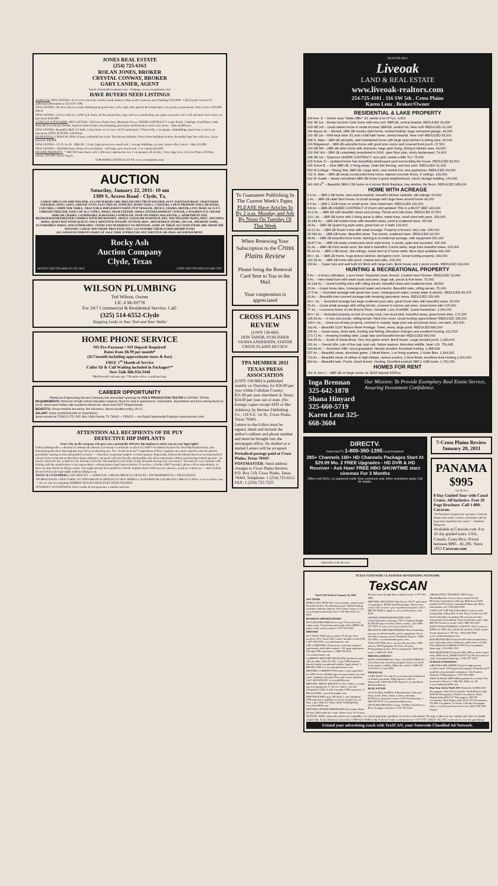JONES REAL ESTATE
(254) 725-6163
ROLAN JONES, BROKER
CRYSTAL CONWAY, BROKER
GARY LANIER, AGENT
Email: rlestate@crossplains.com - Webpage: www.crossplainstx.com
HAVE BUYERS NEED LISTINGS
ACREAGE: NEW LISTING--62.21 acres, Heavily wooded, pond, hunters cabin, perfect getaway, great hunting! $135,000 - Call Crystal Conway for additional information at 325-370-7790.
NEW LISTING--20 acres, Heavy woods, fishing pond, good water well, septic tank, garden & orchard spot, very pretty, on pavement, close to town. $78,000. SOLD
NEW LISTING--4 acres with new 2,000 sq.ft. home, decks and porches, large oak trees, small shop, new grape vineyard, water well and rural water meter, on pavement $160,000.
ACREAGE WITH HOME: NEW LISTING--236 Acres Potosi Area, Mountain Views, UNDER CONTRACT 2 Large Ponds, 2 Springs, Good Barn, Cattle Pens; 80 Acres Heavy Woods, Small Secluded Cabin. Good hunting, good farm and homesites, rural water meter - Only $1,600/acre
NEW LISTING--Beautiful 4bd/2 1/2 bath, 2 story home on 11 acres. Well Landscaped, 2 Waterwells, 2 car garage, outbuildings, pond close to town, on pavement, ONLY $279,500. Call Rolan.
RESIDENTAL: CROSS PLAINS--6 large residential lots in the Tom Bryant Addition. Prime home building location. Beautiful large lots with trees. Great location! $30,000
NEW LISTING--125 N Ave B - 2BR/1B - 2 Lots, large pecan trees, metal roof, 2 storage buildings, car port, storm cellar, fenced - Only $25,000.
NEW LISTING-- 3bd/2bth Frame Home in Cross Plains - with large yard, metal roof, 2 car carport $35,000.
INCOME PROPERTY: * 1BD/1B frame home with 2 efficiency apartments, two 1 car garages, all electric, 2 lots, large trees, in Cross Plains, $750/mo income. $72,000. Owner Agent.
FOR MORE LISTINGS GO TO: www.crossplainstx.com
AUCTION
Saturday, January 22, 2011- 10 am
1309 S. Access Road - Clyde, Tx.
LARGE AIRCO 250 AMP WELDER, 4-1/2 INCH BAND SAW, MILLER SPECTRUM WELDER, 10 FT. PONTOON BOAT, CRAFTSMAN TOOLBOX, SKILL SAWS, GREASE GUNS, ELECTRICAL SUPPLIES, HAND TOOLS, COOLERS, 2-NEW PROPANE WALL HEATERS, COUCHES, COMPUTER TABLE, TRACTOR & IMPLEMENT PAINT, PUP TRAILER, OFFICE CHAIRS, DRYER, LIVE TRAP, GE 15 FT. UPRIGHT FREEZER, NAILS OF ALL TYPES, SMALL DEER FEEDER, SMALL ENTERTAINMENT CENTER, 4-WOODEN ICE CREAM PARLOR CHAIRS, COOKBOOKS, KAWASAKI 4-WHEELER, SNAP-ON WHEEL BALANCER, 2- APARTMENT SIZE REFRIGERATOR/FREEZER COMBOS WITH MICROWAVE, SMALL GASOLINE POWER PLANT, 7018 WELDING RODS, MISC. WELDING RODS, QUILT BOX WITH QUILTS, WALL MOUNTED WEIGHT SYSTEM, MISC. HOUSEHOLD ITEMS, 250 GAL. PROPANE TANK, AUTOMOBILE PARTS, AND OTHER MISC. ITEMS TOO NUMEROUS TO MENTION. SOME OF THESE AUCTION ITEMS ARE FROM THE MASONIC LODGE AND THOSE PROCEEDS WILL GO TOWARD THEIR SCHOLARSHIP FUND!
ALL ANNOUNCEMENTS MADE AT SALE TIME SUPERCEDE ANY WRITTEN OR ORAL ADVERTISEMENT.
Rocky Ash
Auction Company
Clyde, Texas
ROCKY ASH TXS 6684 325 232-1625 ANDY ASH TXS 9629 325-668-7107
WILSON PLUMBING
Tod Wilson, Owner
LIC.# M-39778
For 24/7 Commercial & Residential Service, Call:
(325) 514-6552-Clyde
Stopping Leaks in Your Sink and Your Wallet
HOME PHONE SERVICE
NO Pre-Payment • NO Deposit Required!
Rates from $6.99 per month*
($17/month including approximate taxes & fees)
FREE 1<sup>st</sup> Month of Service
Caller ID & Call Waiting included in Packages**
New-Talk 866.934.3448
*$6.99/month with auto pay **Requires silver or gold package.
CAREER OPPORTUNITY
Petroleum Engineering Service Company has immediate openings for FIELD PRODUCTION TESTER in OZONA, TEXAS.
REQUIREMENTS: Minimum of high school education required. Must be neat in appearance, responsible, dependable and have strong desire to excel. Good work history with excellent references. Must meet DOT Requirements.
BENEFITS: Group medical insurance, life insurance, liberal vacation policy, 401 K.
SALARY: Open (commensurate w/ experience)
Send resume to: FESCO LTD. P.O. Box 1568 Ozona, TX 76943 — FESCO — An Equal Opportunity Employer www.fescoinc.com
ATTENTION ALL RECIPIENTS OF DE PUY
DEFECTIVE HIP IMPLANTS
Don't rely on the company who gave you a potentially defective hip implant to advise you on your legal rights!
DePuy Orthopaedics, a division of Johnson & Johnson, has issued a worldwide recall of it's ASR™ Acetabular System for Total Hip Replacement, after determining that these hip implants may fail at an alarming rate. The "metal-on-metal" composition of these implants can release particles into the patient, potentially causing serious and painful reactions — sometimes requiring complete revision surgery. Reportedly, Johnson & Johnson has been seeking medical releases from recipients so that their claims adjustors can speak with you directly and possibly take down statements without your having counsel present – an unwise action for any recipient to do. Having a defective hip implant in your body clearly demands having your own lawyer. You must be very cautious with dealing with the manufacturer or its representative without proper legal representation. If you have a DePuy ASR™ product, please call us immediately, as there are time limits for filing a claim. You might already have problems with the implant about which you are unaware, so please contact us — and certainly do not forfeit your legal rights without talking to us.
WEITZ & LUXENBERG LAW OFFICES — ASBESTOS • DRUGS/MEDICAL DEVICES • ENVIRONMENTAL • NEGLIGENCE
700 BROADWAY • NEW YORK, NY 10003 BRANCH OFFICES IN NEW JERSEY, CALIFORNIA & COLORADO 1.888.411.LAWS • www.weitzlux.com — We are also investigating ZIMMER NEXGEN HIGH FLEX KNEE INJURIES
ATTORNEY ADVERTISING. Prior results do not guarantee a similar outcome.
To Guarantee Publishing In The Current Week's Paper, PLEASE Have Articles In By 2 p.m. Monday and Ads By Noon On Tuesday Of That Week
When Renewing Your Subscription to the Cross Plains Review
Please bring the Renewal Card Sent to You in the Mail
Your cooperation is appreciated
CROSS PLAINS REVIEW
(USPS 138-660)
DON TABOR, PUBLISHER
VANDA ANDERSON, EDITOR
CROSS PLAINS REVIEW
TPA MEMBER 2011
TEXAS PRESS ASSOCIATION
(USPS 138-660) is published weekly on Thursday, for $26.00 per year within Callahan County; $31.00 per year elsewhere in Texas; $34.00 per year out of state. (No foreign copies except APO or like Address); by Review Publishing Co., 116 S.E. 1st St., Cross Plains, Texas 76443.
Letters-to-the-Editor must be signed, dated and include the author's address and phone number and must be brought into the newspaper office. No mailed or e-mailed Letters will be accepted.
Periodical postage paid at Cross Plains, Texas 76443
POSTMASTER: Send address changes to Cross Plains Review, P.O. Box 519, Cross Plains, Texas 76443. Telephone: 1 (254) 725-6111 FAX: 1 (254) 725-7225
REALTOR MLS
Liveoak
LAND & REAL ESTATE
www.liveoak-realtors.com
254-725-4181 . 116 SW 5th . Cross Plains
Karen Lenz . Broker/Owner
RESIDENTIAL & LAKE PROPERTY
109 Ave. D – Owner says "Make Offer" 3/1 needs a lot of TLC. 9,500
524 SE 1st – Rental Income! Cute home with new roof. 3BR/1B, central heat/air. REDUCED 33,900
633 NE 3rd – Great starter home or rental income! 3BR/1B, central h/a. New roof! REDUCED 41,000
366 Bayou St. – Burkett, 2BR-2B country style home, central heat/air, large oversized garage. 44,000
200 SE 1st – Well kept older 3/1 and a half bath home, central heat/air. New roof! REDUCED 55,000
508 N. Main – 2BR-1B adorable, well maintained home with large open kitchen & dining area. 66,600
260 Edgewood – 3BR-2B adorable home with good size rooms and covered front porch. 67,500
209 NE 5th – 2BR-1B older home with character, large open living, dining & kitchen area. 69,900
216 NW 3rd – 3BR-1B completely remodeled in 2006, open floor plan, nicely landscaped. 74,900
308 SE 1st – Spacious UNDER CONTRACT, nice yard, needs a little TLC 75,000
425 N Ave. D – Updated home has beautifully landscaped yard surrounding the house. REDUCED 82,500
325 N Ave E. – Nice 3BR-2B, 2 living areas, chain link fencing, and nice yard. REDUCED 91,000
503 W College – Rising Star, 3BR-2B. Large deck, new central h/a, new appliances. REDUCED 99,000
741 N. Main – 3BR-2B newly constructed brick home, stained concrete floors, 9' ceilings. 129,500
602 W. Austin – Newly remodeled 3BR-2B home in great neighborhood, 14x12 storage building. 130,000
341 NW 4<sup>th</sup> – Beautiful 3BR-2.5B home on 4 Acres! Brick fireplace, bay window, tile floors. REDUCED 185,000
HOME WITH ACREAGE
0.6 Ac. – 2BR-1.5B home, new central heat/air, beautiful kitchen cabinets, tall ceilings. 69,000
1 Ac. – 3BR-1B older farm house on small acreage with large trees around home 44,000
5.6 Ac. – 2BR-1 1/2B home on small acres. New metal barn. REDUCED 130,000
8.8 Ac. – 4BR-2B UNDER CONTRACT of charm and updates! This is a MUST SEE! 149,900
10.2 Ac. – 3BR-1B with beautiful views and privacy. Pecan and Oak trees. REDUCED 57,500
13+/- Ac. – 6BR-5B home with 2 living areas & office, metal shop, small shed with pens. 154,900
14.184 Ac. – 2BR-2B mobile home with beautiful views, pond & scattered trees. 65,000
18 Ac. – 2BR-1B Quaint log style cabin, great barn w/ 4 stalls 134,900
20.21 Ac. – 2BR-1B Rustic home with small acreage. Property is fenced. Very cute. 105,000
30.382 Ac. – 2BR-2B home. Beautiful views. Two ponds, scattered trees. REDUCED 92,000
38 Ac. – 2BR-2B beautiful brick home, farming & recreational acreage, with equipment 250,000
38.877 Ac. – 3BR-2B newly constructed ranch style home, 2 ponds, quiet and secluded. 325,000
51 Ac. – 4BR-2B brick needs work, the land is beautiful! 3 stock tanks, large barn beautiful views. 215,000
55.24 Ac. – 3BR-2.5B home, vltd ceilings. Great barn w/ 5 horse stalls. More land available 440,000
80+/- Ac. – 3BR-2B home, huge picture window, den/game room. Great hunting property. 349,000
102.25 Ac. – 3BR-1B home with pond, coastal and oaks. 200,000
150 Ac. – Super nice and well built 3/2 Brick with large barn, Bunk house and 2 stock ponds. REDUCED 629,000
HUNTING & RECREATIONAL PROPERTY
5 Ac. – 4 Acres cultivation, 1 acre treed. Seasonal creek, fenced. Located near Pioneer. REDUCED 19,900
5 Ac. – New metal barn with wash racks and pens, large oak, pecan & fruit trees. 75,000
16.198 Ac. – Great building sites with rolling terrain, beautiful views and scattered trees. 48,500
20 Ac. – Great home sites. Underground water and electric. Beautiful oaks, rolling terrain. 75,000
27.5 Ac. – Secluded acreage with great tree cover. Underground water, county water & electric. REDUCED 89,375
43 Ac. – Beautiful tree covered acreage with amazing panoramic views. REDUCED 159,900
46+/- Ac. – Secluded acreage has large scattered post oaks, great home sites with beautiful views. 96,600
50 Ac. – Great small acreage with rolling terrain, covered in various oak trees. Great home site! 105,000
77 Ac. – Luxurious home on the Brazos River. Versatile. Lots of wildlife. Guest home/barn. 1,300,000
84+/- Ac. – Secluded property at end of county road, one stock tank, beautiful views, great home sites. 172,200
105.66 Ac. – 4 nice size ponds, rolling terrain, thick tree cover. Great hunting opportunities! REDUCED 335,000
130+/- Ac. – Great out-of-way property, covered in coastal, large post oak and pecan trees, one tank. 253,500
142 Ac. – Beautiful 1100' Brazos River frontage. Trees, views, large pond. REDUCED 899,000
165 Ac. – Great views, stock tank, hunting and fishing. Elevation changes and excellent hunting. 412,500
273.71 Ac. – Amazing building sites. Large lake and beautiful terrain! REDUCED 690,000
324.95 Ac. – South of Santa Anna. Very nice game ranch. Bunk house. Large stocked pond. 1,400,000
331 Ac. – Scenic hills. Lots of live oak, post oak. Native pasture. Abundant wildlife. Near I-20. 759,645
393.82 Ac. – Secluded. Hills. Good grassland. Heavily wooded. Excellent hunting. 1,088,528
537 Ac. – Beautiful views, abundant game. 2 Metal Barns, 1 w/ living quarters, 2 Grain Bins. 1,344,925
720 Ac. – Beautiful views of valleys & high hilltops, various exotics, 2 dove fields, excellent duck hunting 2,300,000
840 Ac. – Beautiful lake. Ponds. Good fences. Hunting. Excellent prebuilt 3BR-2 1/2B home. 1,750,000
HOMES FOR RENT
301 N. Ave C – 3BR-2B on large corner lot. $425 deposit 425/mo
Inga Brennan 325-642-1878
Shana Hinyard 325-660-5719
Karen Lenz 325-668-3604
Our Mission: To Provide Exemplary Real Estate Service, Assuring Investment Confidence.
DIRECTV.
Direct Sat TV 1-800-360-1395 Local Installers!
285+ Channels 160+ HD Channels Packages Start At $29.99 Mo. 2 FREE Upgrades - HD DVR & HD Receiver - Ask How! FREE HBO SHOWTIME starz cinemax For 3 Months
Offers end 2/9/11, on approved credit. New customers only. Other restrictions apply. Call for details.
7-Cross Plains Review January 20, 2011
PANAMA $995
+tax & fees
8 Day Guided Tour with Canal Cruise. All Inclusive. Free 28 Page Brochure. Call 1-800-Caravan.
"As Panama's largest tour operator, Caravan keeps costs under control, consistent with its long-time reputation for value." - Audubon Magazine
Available at Caravan.com. 8 to 10 day guided tours. USA, Canada, Costa Rica. Priced between $995 - $1,295. Since 1952 Caravan.com
Subscribe to the Review
TEXAS STATEWIDE CLASSIFIED ADVERTISING NETWORK
TexSCAN
TexSCAN Week of January 16, 2011
AUCTIONS
PUBLIC AUCTION 300+ travel trailers, camp houses & mobile homes. No minimum price! Online bidding available, Saturday January 29 at 10am Carencro, LA; www.hendersonauctions.com 1-225-686-2252; Lic #136
BUSINESS OPPORTUNITIES
DO YOU EARN $800.00 in a day? Your own local candy route; 25 machines and candy all for $9995. All major credit cards accepted. 1-877-915-8222
DRIVERS
ACT NOW! NEW pay increase! 37-46 cpm New trucks in 2011. Need CDL-A and 3 months recent OTR. 1-877-258-8782. www.meltontruck.com
CDL-A DRIVERS: Home most weekends; regional opportunity, solid miles mainly 1-35, great equipment. 8 month OTR experience. 1-888-730-9312 www.deboertrans.com
COMPANY DRIVERS! REGIONAL Southwest up to .36¢ per mile. Class A-CDL. 1 year OTR required. Steady freight, exceptional benefits. Apply today! 1-888-440-2465 or www.nationalcarriers.com
DRIVERS- COMPANY FFE seeks 1 year experience for OTR drivers. ($1000 sign-on bonus) Start your new career, students welcome! Also seek owner operators. Call 1-800-569-9232 or recruit@ffex.net
DRIVERS- DRIVE KNIGHT in 2011. Daily or weekly pay, top equipment, 27 service centers, van and refrigerated. CDL-A with 3 months OTR experience. 1-800-414-9569. www.driveknight.com
DRIVERS EARN up to 49¢/mile! 1 year minimum OTR experience qualifies you to be a trainer for our fleet. Call 1-888-417-7564. CRST EXPEDITED; www.JoinCRST.com
DRIVERS-OWNER/OPERATORS Solo, teams, fleets. At least 2,800 miles per week. Home every 10-14 days. We have more freight than available trucks. 1-877-901-8591.
DRIVERS- REGIONAL Van drivers. 35-37 cpm based on experience. BCBS benefits package. Home every week. CDL-A with 1 year experience required. Call 1-888-362-8608 or apply at www.averittcareers.com. EOE
OWNER OPERATORS/REEFER 100% Owner/Operators company. CDL-A regional freight. $1,000.00 sign-on bonus! Home weekly, call 1-888-377-7537 or visit www.suncocarriers.com
REGIONAL DRIVERS NEEDED! More hometime, top pay, excellent benefits, newer equipment. Up to 41¢/mile company driver! Heartland Express. 1-800-441-4953. www.heartlandexpress.com
YOU GOT THE drive, we have the direction. OTR drivers, APU Equipped, Pre-Pass, EZ-pass, Pets/passenger policy. Newer equipment. 100% NO touch. 1-800-528-7825
MISCELLANEOUS
HAVE A HAPPIER New Year. Call JUST ENERGY! Get a fixed rate electricity program. Protect yourself from market volatility. Make the switch! 1-888-627-5129; PUCT Cert.10052
FINANCIAL
CASH NOW! Get cash for your structured settlement or annuity payments. High payouts. Call J.G. Wentworth 1-866-494-9115. Rated A+ by the Better Business Bureau.
REAL ESTATE
20.15 ACRES, NORTH of Brackettville. Oaks and heavy brush. Deer, turkey, exotics, and hogs. $1700/acre, long term owner or TX Vet financing. 1-800-876-9720. www.texasranchland.com
676 ACRES-REEVES County. 15 Miles North Pecos. River frontage. Call Jack 1-214-755-6224.
ABSOLUTELY THE BEST VIEW Lake Medina/Bandera 1/4 acre tract, central W/S/E, RV/motor home/house, OK only $830 down $235 month (12.91%/10yr), Guaranteed financing. More information call 1-830-460-8354
LAKE LOT FOR SALE Beautiful 4 acres located among high rolling hills of east Texas. Gated over 250 feet of shoreline on pristine 330 acre private lake. Cleared spot for building. Trees toward the water. Only $82,700 Great low terms. Call 1-888-243-4047.
WEST TEXAS/TERRELL COUNTY, 166.32 acres at $295/acre. Mule deer, birds and javelina. Small canyon. Owner financed or TX Vet. 1-866-286-0199. www.westerntexasland.com
$106 MONTH BUYS land for RV/motor home/house, pier, boat ramp, pool, clubhouse, gated entry, on Lake Fork, $690 down ($6900/10.91%/7yr) Guaranteed financing, 1-214-696-2315
$106 MONTH BUYS land for RV, MH or cabin. Gated entry, $690 down, ($6900/10.91%/7yr) 90 days same as cash, Guaranteed financing, 1-936-377-3235
SCHOOLS/TRAINING
AIRLINES ARE HIRING Train for high paying aviation career. FAA approved program. Financial aid if qualified, job placement assistance. Call Aviation Institute of Maintenance, 1-877-523-4531
HIGH SCHOOL DIPLOMA graduate in 4 weeks! Free brochure! Call now! 1-866-562-3650, ext. 55. www.southeasternHS.com
Run Your Ad In TexSCAN! Statewide Ad $500 301 Newspapers, 942,418 Circulation. North Region Only $230 98 Newspapers, 263,811 Circulation. South Region Only $230 101 Newspapers, 366,726 Circulation. West Region Only $230 102 Newspapers, 311,881 Circulation. To Order: Call this Newspaper direct, or call Texas Press Service at 1-800-749-4793 Today!
NOTICE: While most advertisers are reputable, we cannot guarantee products or services advertised. We urge readers to use caution and when in doubt, contact the Texas Attorney General at 1-800-621-0508 or the Federal Trade Commission at 1-877-FTC-HELP. The FTC web site is www.ftc.gov/bizop
Extend your advertising reach with TexSCAN, your Statewide Classified Ad Network.